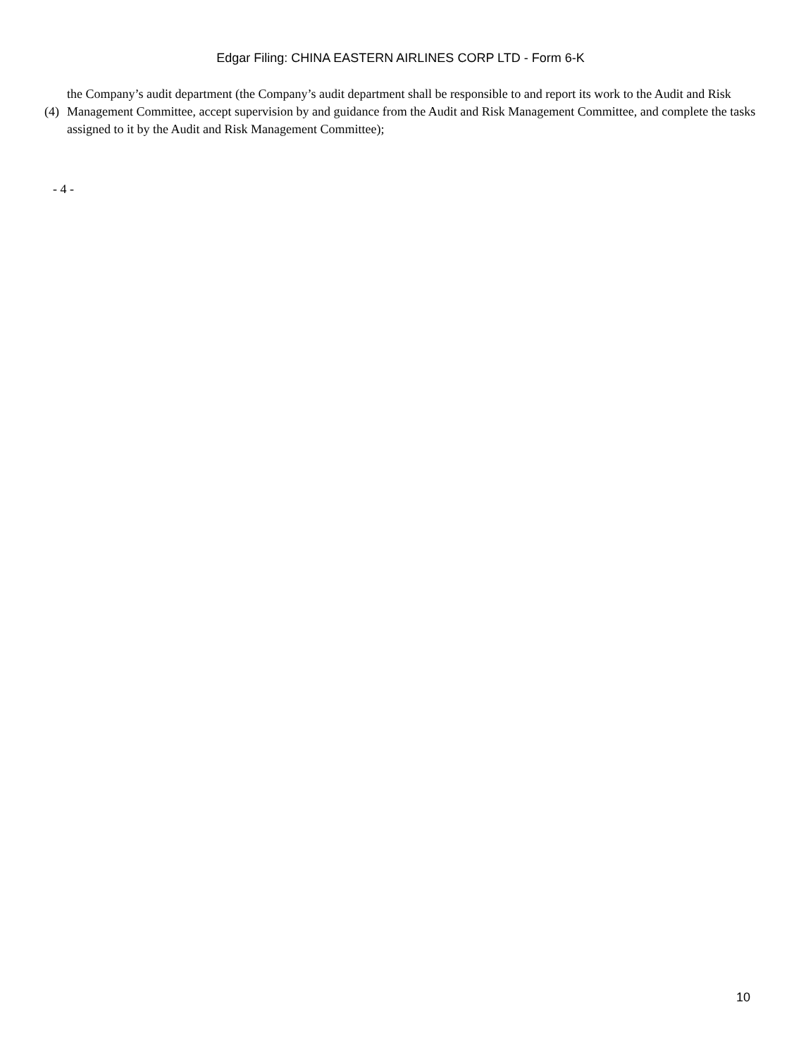Edgar Filing: CHINA EASTERN AIRLINES CORP LTD - Form 6-K
(4)
the Company’s audit department (the Company’s audit department shall be responsible to and report its work to the Audit and Risk Management Committee, accept supervision by and guidance from the Audit and Risk Management Committee, and complete the tasks assigned to it by the Audit and Risk Management Committee);
- 4 -
10